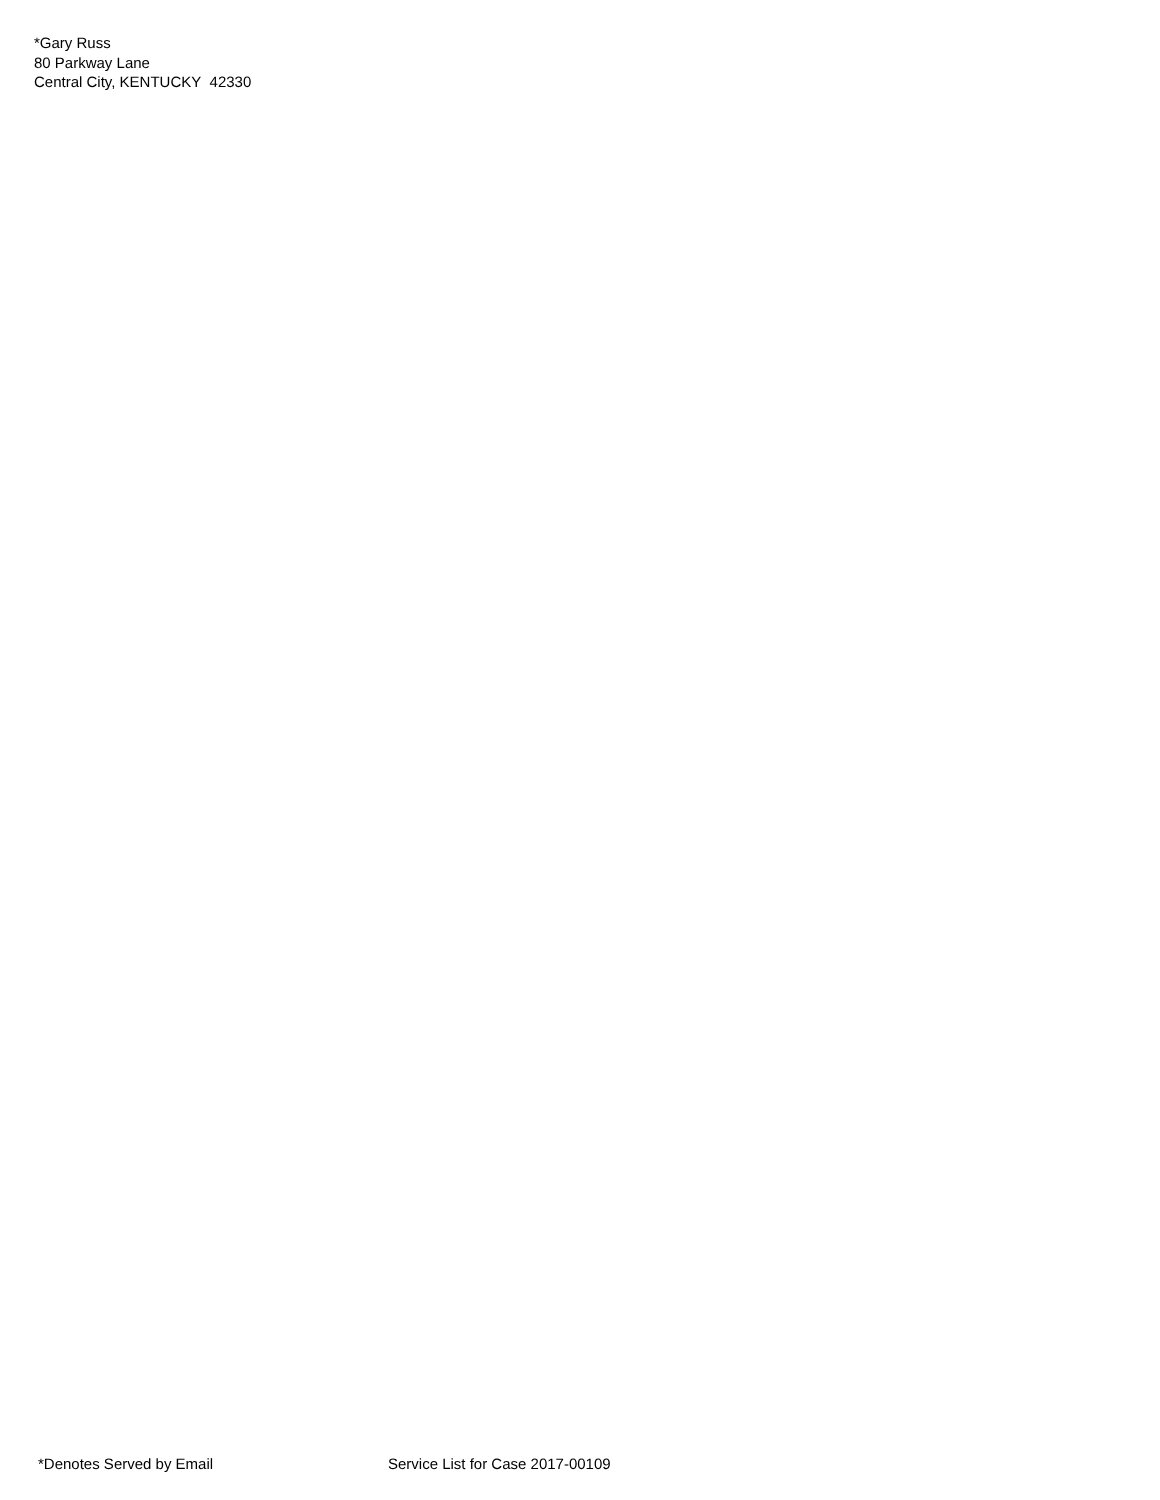*Gary Russ
80 Parkway Lane
Central City, KENTUCKY 42330
*Denotes Served by Email Service List for Case 2017-00109